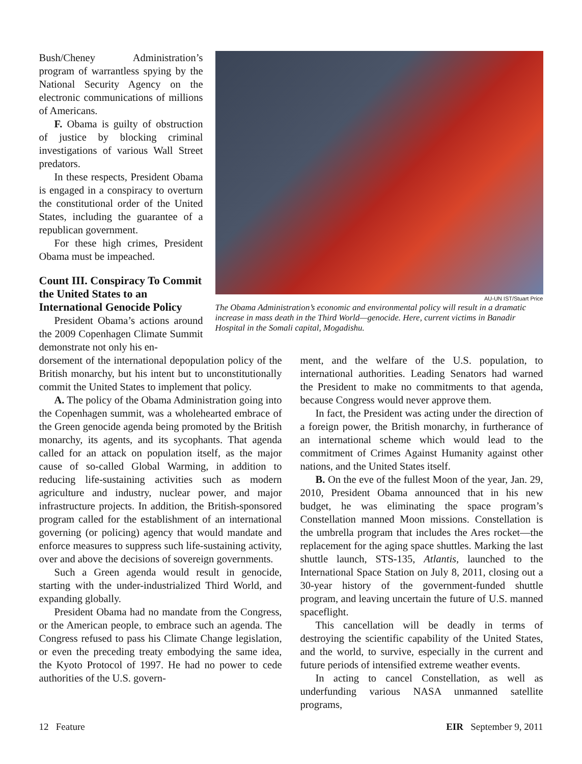Bush/Cheney Administration’s program of warrantless spying by the National Security Agency on the electronic communications of millions of Americans.
F. Obama is guilty of obstruction of justice by blocking criminal investigations of various Wall Street predators.
In these respects, President Obama is engaged in a conspiracy to overturn the constitutional order of the United States, including the guarantee of a republican government.
For these high crimes, President Obama must be impeached.
Count III. Conspiracy To Commit the United States to an International Genocide Policy
President Obama’s actions around the 2009 Copenhagen Climate Summit demonstrate not only his en-
AU-UN IST/Stuart Price
The Obama Administration’s economic and environmental policy will result in a dramatic increase in mass death in the Third World—genocide. Here, current victims in Banadir Hospital in the Somali capital, Mogadishu.
dorsement of the international depopulation policy of the British monarchy, but his intent but to unconstitutionally commit the United States to implement that policy.
A. The policy of the Obama Administration going into the Copenhagen summit, was a wholehearted embrace of the Green genocide agenda being promoted by the British monarchy, its agents, and its sycophants. That agenda called for an attack on population itself, as the major cause of so-called Global Warming, in addition to reducing life-sustaining activities such as modern agriculture and industry, nuclear power, and major infrastructure projects. In addition, the British-sponsored program called for the establishment of an international governing (or policing) agency that would mandate and enforce measures to suppress such life-sustaining activity, over and above the decisions of sovereign governments.
Such a Green agenda would result in genocide, starting with the under-industrialized Third World, and expanding globally.
President Obama had no mandate from the Congress, or the American people, to embrace such an agenda. The Congress refused to pass his Climate Change legislation, or even the preceding treaty embodying the same idea, the Kyoto Protocol of 1997. He had no power to cede authorities of the U.S. govern-
ment, and the welfare of the U.S. population, to international authorities. Leading Senators had warned the President to make no commitments to that agenda, because Congress would never approve them.
In fact, the President was acting under the direction of a foreign power, the British monarchy, in furtherance of an international scheme which would lead to the commitment of Crimes Against Humanity against other nations, and the United States itself.
B. On the eve of the fullest Moon of the year, Jan. 29, 2010, President Obama announced that in his new budget, he was eliminating the space program’s Constellation manned Moon missions. Constellation is the umbrella program that includes the Ares rocket—the replacement for the aging space shuttles. Marking the last shuttle launch, STS-135, Atlantis, launched to the International Space Station on July 8, 2011, closing out a 30-year history of the government-funded shuttle program, and leaving uncertain the future of U.S. manned spaceflight.
This cancellation will be deadly in terms of destroying the scientific capability of the United States, and the world, to survive, especially in the current and future periods of intensified extreme weather events.
In acting to cancel Constellation, as well as underfunding various NASA unmanned satellite programs,
12 Feature EIR September 9, 2011